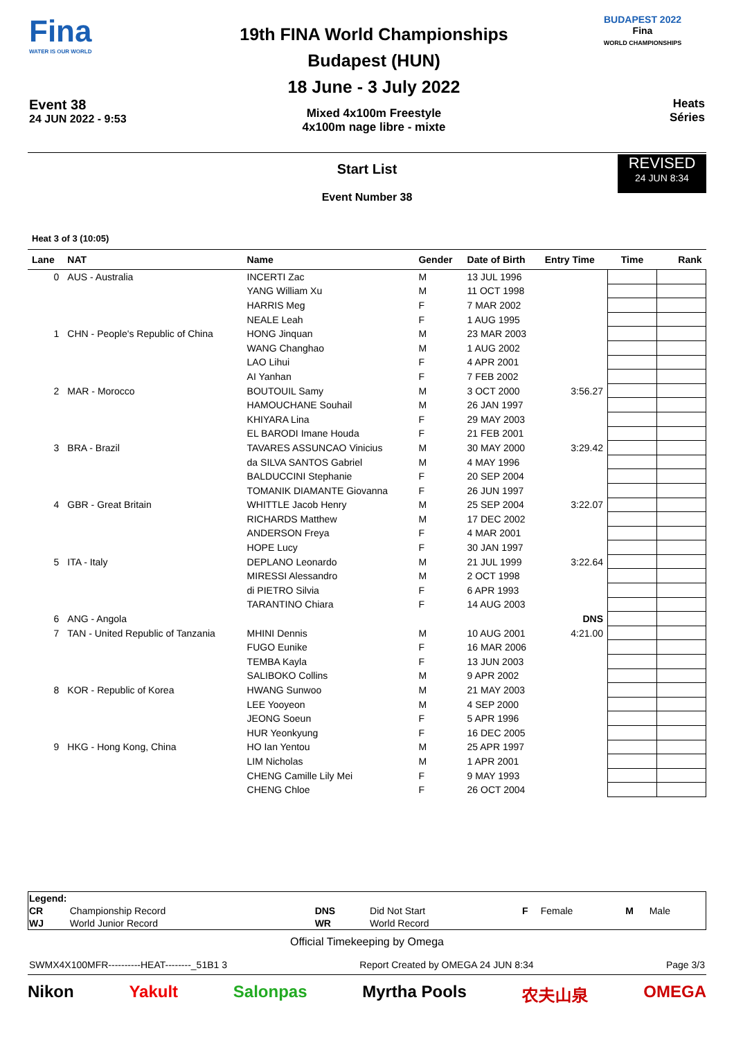Fina
WATER IS OUR WORLD
Event 38
24 JUN 2022 - 9:53
19th FINA World Championships
Budapest (HUN)
18 June - 3 July 2022
Mixed 4x100m Freestyle
4x100m nage libre - mixte
BUDAPEST 2022
Fina
WORLD CHAMPIONSHIPS
Heats
Séries
Start List
Event Number 38
REVISED
24 JUN 8:34
Heat 3 of 3 (10:05)
| Lane | NAT | Name | Gender | Date of Birth | Entry Time | Time | Rank |
| --- | --- | --- | --- | --- | --- | --- | --- |
| 0 | AUS - Australia | INCERTI Zac | M | 13 JUL 1996 | | | |
| | | YANG William Xu | M | 11 OCT 1998 | | | |
| | | HARRIS Meg | F | 7 MAR 2002 | | | |
| | | NEALE Leah | F | 1 AUG 1995 | | | |
| 1 | CHN - People's Republic of China | HONG Jinquan | M | 23 MAR 2003 | | | |
| | | WANG Changhao | M | 1 AUG 2002 | | | |
| | | LAO Lihui | F | 4 APR 2001 | | | |
| | | AI Yanhan | F | 7 FEB 2002 | | | |
| 2 | MAR - Morocco | BOUTOUIL Samy | M | 3 OCT 2000 | 3:56.27 | | |
| | | HAMOUCHANE Souhail | M | 26 JAN 1997 | | | |
| | | KHIYARA Lina | F | 29 MAY 2003 | | | |
| | | EL BARODI Imane Houda | F | 21 FEB 2001 | | | |
| 3 | BRA - Brazil | TAVARES ASSUNCAO Vinicius | M | 30 MAY 2000 | 3:29.42 | | |
| | | da SILVA SANTOS Gabriel | M | 4 MAY 1996 | | | |
| | | BALDUCCINI Stephanie | F | 20 SEP 2004 | | | |
| | | TOMANIK DIAMANTE Giovanna | F | 26 JUN 1997 | | | |
| 4 | GBR - Great Britain | WHITTLE Jacob Henry | M | 25 SEP 2004 | 3:22.07 | | |
| | | RICHARDS Matthew | M | 17 DEC 2002 | | | |
| | | ANDERSON Freya | F | 4 MAR 2001 | | | |
| | | HOPE Lucy | F | 30 JAN 1997 | | | |
| 5 | ITA - Italy | DEPLANO Leonardo | M | 21 JUL 1999 | 3:22.64 | | |
| | | MIRESSI Alessandro | M | 2 OCT 1998 | | | |
| | | di PIETRO Silvia | F | 6 APR 1993 | | | |
| | | TARANTINO Chiara | F | 14 AUG 2003 | | | |
| 6 | ANG - Angola | | | | DNS | | |
| 7 | TAN - United Republic of Tanzania | MHINI Dennis | M | 10 AUG 2001 | 4:21.00 | | |
| | | FUGO Eunike | F | 16 MAR 2006 | | | |
| | | TEMBA Kayla | F | 13 JUN 2003 | | | |
| | | SALIBOKO Collins | M | 9 APR 2002 | | | |
| 8 | KOR - Republic of Korea | HWANG Sunwoo | M | 21 MAY 2003 | | | |
| | | LEE Yooyeon | M | 4 SEP 2000 | | | |
| | | JEONG Soeun | F | 5 APR 1996 | | | |
| | | HUR Yeonkyung | F | 16 DEC 2005 | | | |
| 9 | HKG - Hong Kong, China | HO Ian Yentou | M | 25 APR 1997 | | | |
| | | LIM Nicholas | M | 1 APR 2001 | | | |
| | | CHENG Camille Lily Mei | F | 9 MAY 1993 | | | |
| | | CHENG Chloe | F | 26 OCT 2004 | | | |
| Legend: | | | | | | | |
| CR | Championship Record | DNS | Did Not Start | F | Female | M | Male |
| WJ | World Junior Record | WR | World Record | | | | |
Official Timekeeping by Omega
SWMX4X100MFR----------HEAT--------_51B1 3 Report Created by OMEGA 24 JUN 8:34 Page 3/3
Nikon Yakult Salonpas Myrtha Pools 农夫山泉 OMEGA